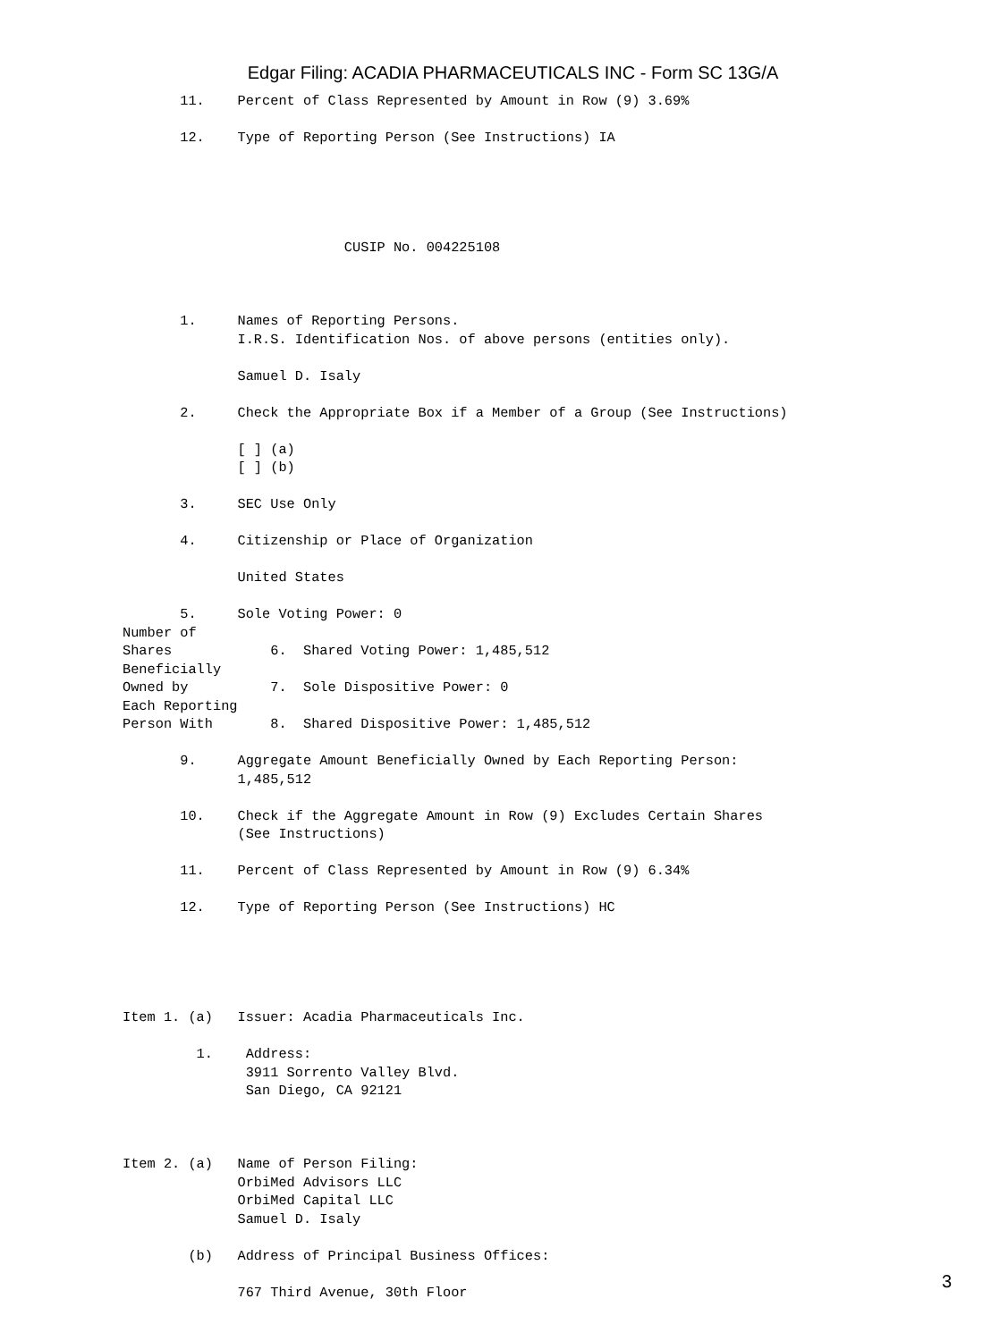Edgar Filing: ACADIA PHARMACEUTICALS INC - Form SC 13G/A
       11.    Percent of Class Represented by Amount in Row (9) 3.69%

       12.    Type of Reporting Person (See Instructions) IA





                           CUSIP No. 004225108



       1.     Names of Reporting Persons.
              I.R.S. Identification Nos. of above persons (entities only).

              Samuel D. Isaly

       2.     Check the Appropriate Box if a Member of a Group (See Instructions)

              [ ] (a)
              [ ] (b)

       3.     SEC Use Only

       4.     Citizenship or Place of Organization

              United States

       5.     Sole Voting Power: 0
Number of
Shares            6.  Shared Voting Power: 1,485,512
Beneficially
Owned by          7.  Sole Dispositive Power: 0
Each Reporting
Person With       8.  Shared Dispositive Power: 1,485,512

       9.     Aggregate Amount Beneficially Owned by Each Reporting Person:
              1,485,512

       10.    Check if the Aggregate Amount in Row (9) Excludes Certain Shares
              (See Instructions)

       11.    Percent of Class Represented by Amount in Row (9) 6.34%

       12.    Type of Reporting Person (See Instructions) HC





Item 1. (a)   Issuer: Acadia Pharmaceuticals Inc.

         1.    Address:
               3911 Sorrento Valley Blvd.
               San Diego, CA 92121



Item 2. (a)   Name of Person Filing:
              OrbiMed Advisors LLC
              OrbiMed Capital LLC
              Samuel D. Isaly

        (b)   Address of Principal Business Offices:

              767 Third Avenue, 30th Floor
3